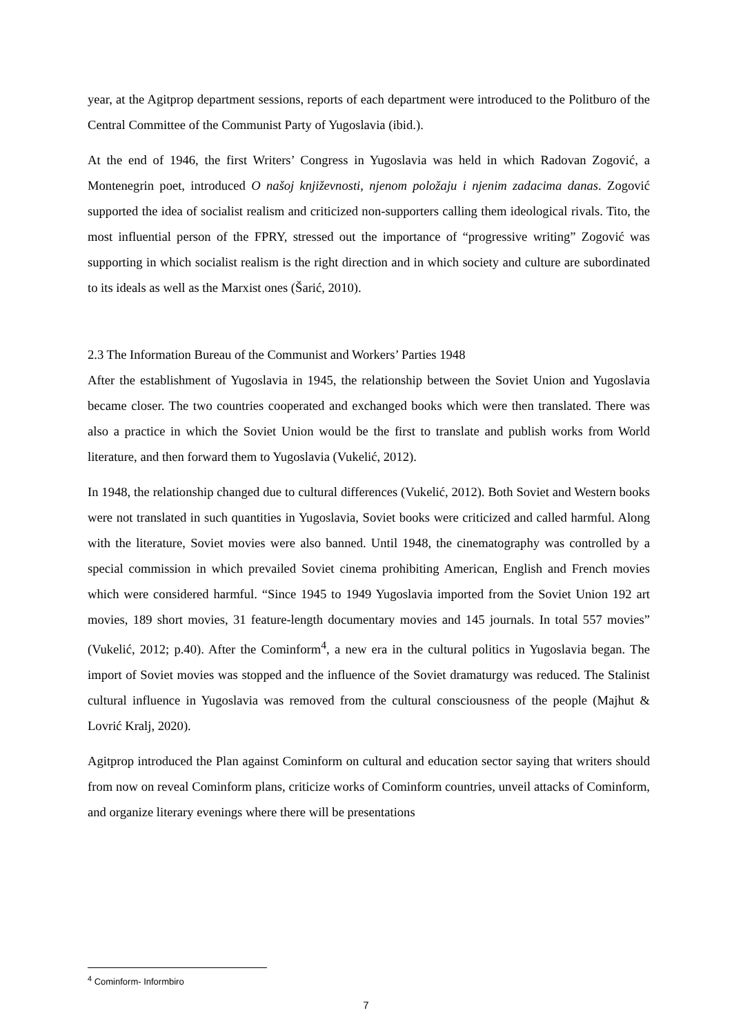year, at the Agitprop department sessions, reports of each department were introduced to the Politburo of the Central Committee of the Communist Party of Yugoslavia (ibid.).
At the end of 1946, the first Writers’ Congress in Yugoslavia was held in which Radovan Zogović, a Montenegrin poet, introduced O našoj književnosti, njenom položaju i njenim zadacima danas. Zogović supported the idea of socialist realism and criticized non-supporters calling them ideological rivals. Tito, the most influential person of the FPRY, stressed out the importance of “progressive writing” Zogović was supporting in which socialist realism is the right direction and in which society and culture are subordinated to its ideals as well as the Marxist ones (Šarić, 2010).
2.3 The Information Bureau of the Communist and Workers’ Parties 1948
After the establishment of Yugoslavia in 1945, the relationship between the Soviet Union and Yugoslavia became closer. The two countries cooperated and exchanged books which were then translated. There was also a practice in which the Soviet Union would be the first to translate and publish works from World literature, and then forward them to Yugoslavia (Vukelić, 2012).
In 1948, the relationship changed due to cultural differences (Vukelić, 2012). Both Soviet and Western books were not translated in such quantities in Yugoslavia, Soviet books were criticized and called harmful. Along with the literature, Soviet movies were also banned. Until 1948, the cinematography was controlled by a special commission in which prevailed Soviet cinema prohibiting American, English and French movies which were considered harmful. “Since 1945 to 1949 Yugoslavia imported from the Soviet Union 192 art movies, 189 short movies, 31 feature-length documentary movies and 145 journals. In total 557 movies” (Vukelić, 2012; p.40). After the Cominform<sup>4</sup>, a new era in the cultural politics in Yugoslavia began. The import of Soviet movies was stopped and the influence of the Soviet dramaturgy was reduced. The Stalinist cultural influence in Yugoslavia was removed from the cultural consciousness of the people (Majhut & Lovrić Kralj, 2020).
Agitprop introduced the Plan against Cominform on cultural and education sector saying that writers should from now on reveal Cominform plans, criticize works of Cominform countries, unveil attacks of Cominform, and organize literary evenings where there will be presentations
<sup>4</sup> Cominform- Informbiro
7